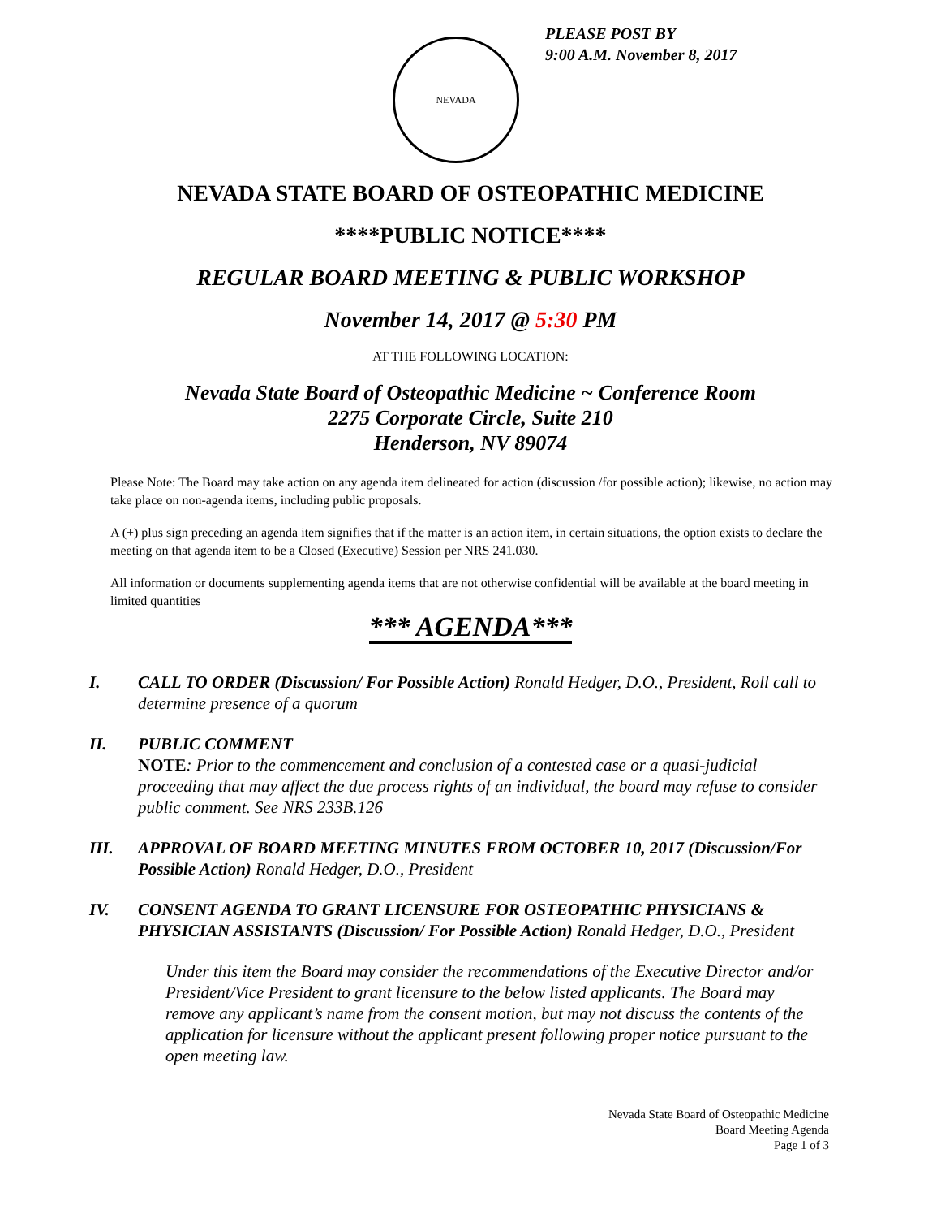NEVADA
PLEASE POST BY
9:00 A.M. November 8, 2017
NEVADA STATE BOARD OF OSTEOPATHIC MEDICINE
****PUBLIC NOTICE****
REGULAR BOARD MEETING & PUBLIC WORKSHOP
November 14, 2017 @ 5:30 PM
AT THE FOLLOWING LOCATION:
Nevada State Board of Osteopathic Medicine ~ Conference Room
2275 Corporate Circle, Suite 210
Henderson, NV 89074
Please Note: The Board may take action on any agenda item delineated for action (discussion /for possible action); likewise, no action may take place on non-agenda items, including public proposals.
A (+) plus sign preceding an agenda item signifies that if the matter is an action item, in certain situations, the option exists to declare the meeting on that agenda item to be a Closed (Executive) Session per NRS 241.030.
All information or documents supplementing agenda items that are not otherwise confidential will be available at the board meeting in limited quantities
*** AGENDA***
I. CALL TO ORDER (Discussion/ For Possible Action) Ronald Hedger, D.O., President, Roll call to determine presence of a quorum
II. PUBLIC COMMENT
NOTE: Prior to the commencement and conclusion of a contested case or a quasi-judicial proceeding that may affect the due process rights of an individual, the board may refuse to consider public comment. See NRS 233B.126
III. APPROVAL OF BOARD MEETING MINUTES FROM OCTOBER 10, 2017 (Discussion/For Possible Action) Ronald Hedger, D.O., President
IV. CONSENT AGENDA TO GRANT LICENSURE FOR OSTEOPATHIC PHYSICIANS & PHYSICIAN ASSISTANTS (Discussion/ For Possible Action) Ronald Hedger, D.O., President
Under this item the Board may consider the recommendations of the Executive Director and/or President/Vice President to grant licensure to the below listed applicants. The Board may remove any applicant’s name from the consent motion, but may not discuss the contents of the application for licensure without the applicant present following proper notice pursuant to the open meeting law.
Nevada State Board of Osteopathic Medicine
Board Meeting Agenda
Page 1 of 3